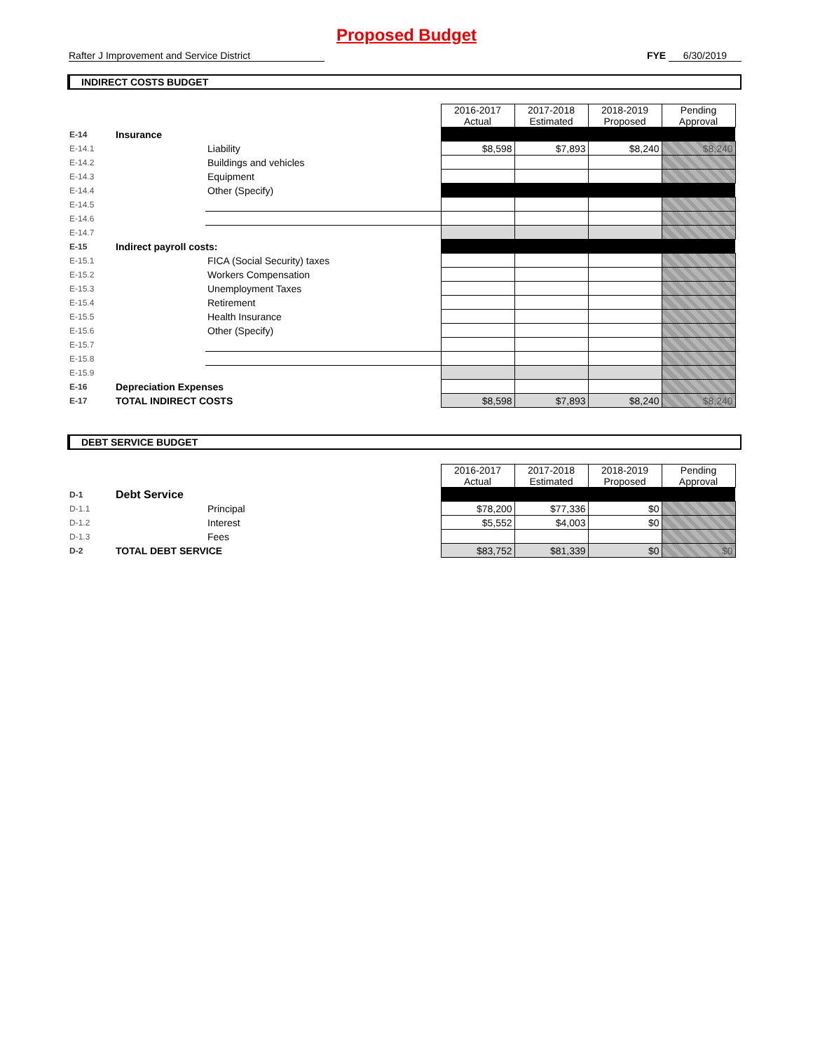Proposed Budget
Rafter J Improvement and Service District
FYE 6/30/2019
INDIRECT COSTS BUDGET
| | | | 2016-2017 Actual | 2017-2018 Estimated | 2018-2019 Proposed | Pending Approval |
| E-14 | Insurance | | | | | |
| E-14.1 | | Liability | $8,598 | $7,893 | $8,240 | $8,240 |
| E-14.2 | | Buildings and vehicles | | | | |
| E-14.3 | | Equipment | | | | |
| E-14.4 | | Other (Specify) | | | | |
| E-14.5 | | | | | | |
| E-14.6 | | | | | | |
| E-14.7 | | | | | | |
| E-15 | Indirect payroll costs: | | | | | |
| E-15.1 | | FICA (Social Security) taxes | | | | |
| E-15.2 | | Workers Compensation | | | | |
| E-15.3 | | Unemployment Taxes | | | | |
| E-15.4 | | Retirement | | | | |
| E-15.5 | | Health Insurance | | | | |
| E-15.6 | | Other (Specify) | | | | |
| E-15.7 | | | | | | |
| E-15.8 | | | | | | |
| E-15.9 | | | | | | |
| E-16 | Depreciation Expenses | | | | | |
| E-17 | TOTAL INDIRECT COSTS | | $8,598 | $7,893 | $8,240 | $8,240 |
DEBT SERVICE BUDGET
| | | | 2016-2017 Actual | 2017-2018 Estimated | 2018-2019 Proposed | Pending Approval |
| D-1 | Debt Service | | | | | |
| D-1.1 | | Principal | $78,200 | $77,336 | $0 | |
| D-1.2 | | Interest | $5,552 | $4,003 | $0 | |
| D-1.3 | | Fees | | | | |
| D-2 | TOTAL DEBT SERVICE | | $83,752 | $81,339 | $0 | $0 |